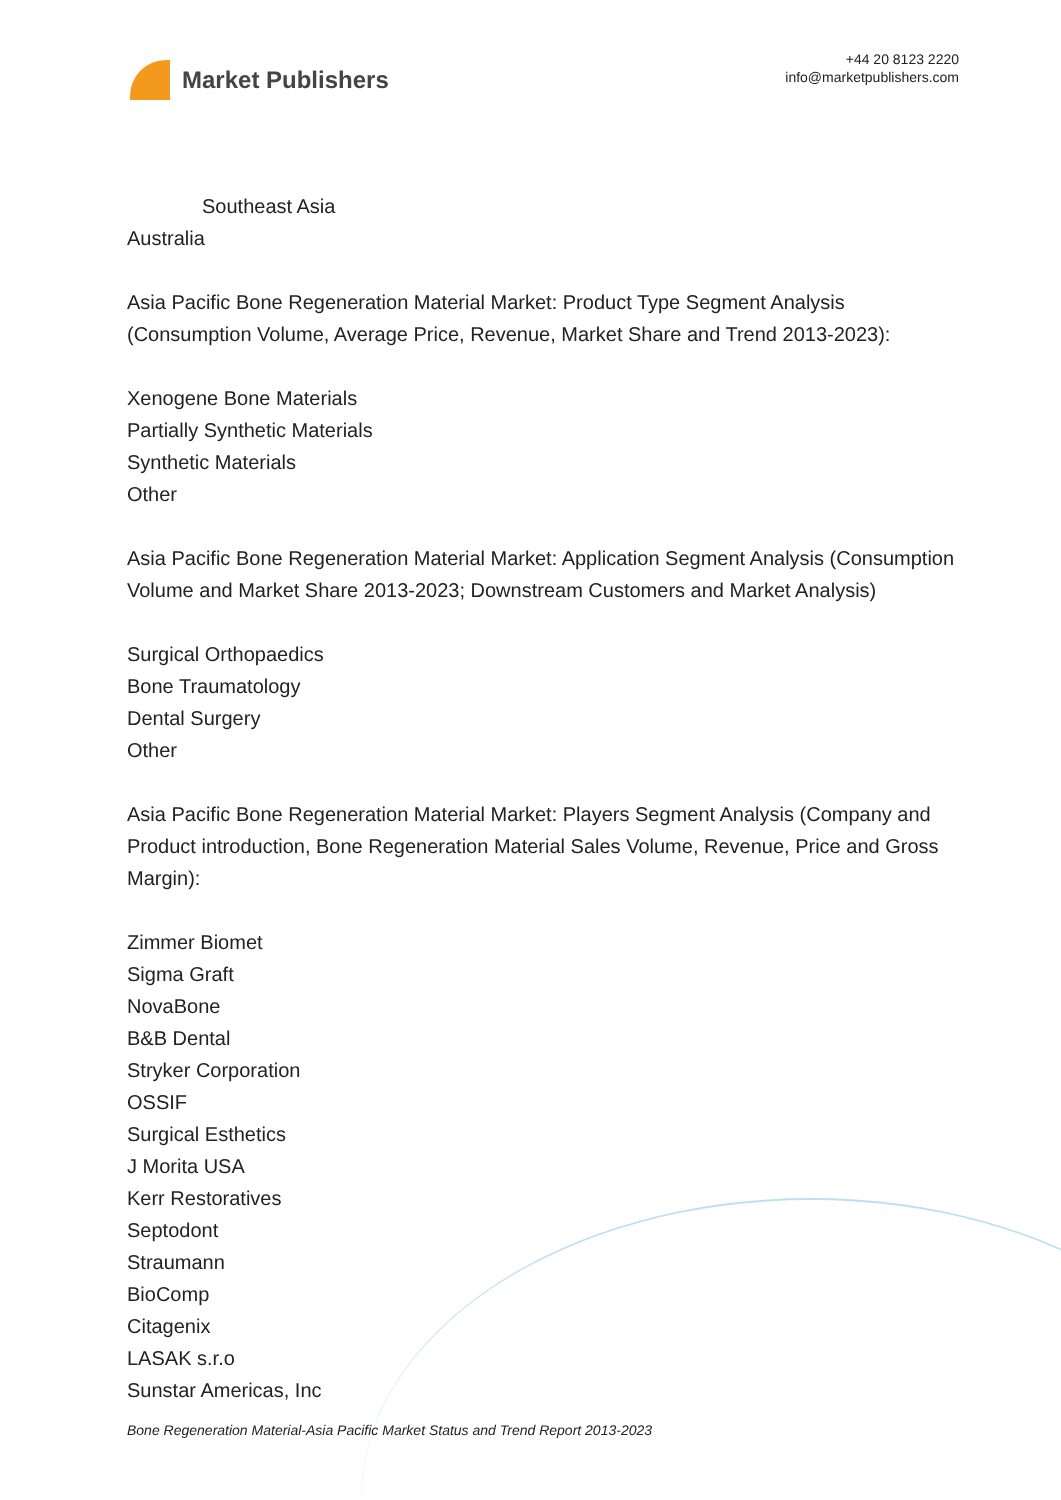Market Publishers
+44 20 8123 2220
info@marketpublishers.com
Southeast Asia
Australia
Asia Pacific Bone Regeneration Material Market: Product Type Segment Analysis (Consumption Volume, Average Price, Revenue, Market Share and Trend 2013-2023):
Xenogene Bone Materials
Partially Synthetic Materials
Synthetic Materials
Other
Asia Pacific Bone Regeneration Material Market: Application Segment Analysis (Consumption Volume and Market Share 2013-2023; Downstream Customers and Market Analysis)
Surgical Orthopaedics
Bone Traumatology
Dental Surgery
Other
Asia Pacific Bone Regeneration Material Market: Players Segment Analysis (Company and Product introduction, Bone Regeneration Material Sales Volume, Revenue, Price and Gross Margin):
Zimmer Biomet
Sigma Graft
NovaBone
B&B Dental
Stryker Corporation
OSSIF
Surgical Esthetics
J Morita USA
Kerr Restoratives
Septodont
Straumann
BioComp
Citagenix
LASAK s.r.o
Sunstar Americas, Inc
Bone Regeneration Material-Asia Pacific Market Status and Trend Report 2013-2023